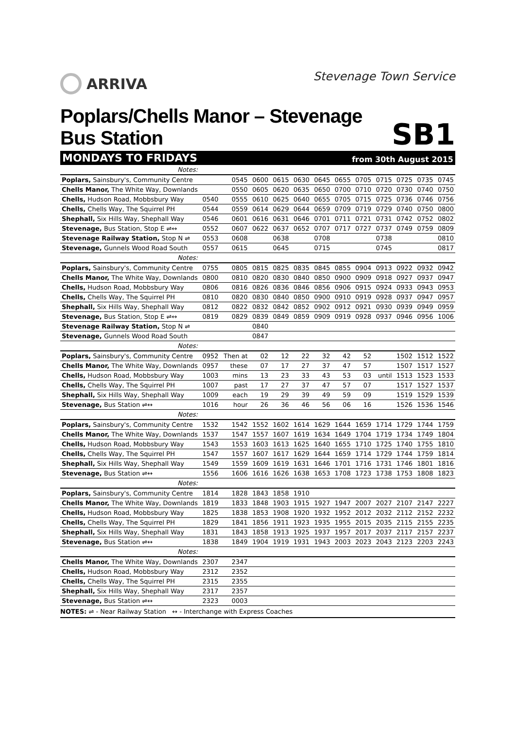ARRIVA
Stevenage Town Service
Poplars/Chells Manor – Stevenage Bus Station
SB1
MONDAYS TO FRIDAYS from 30th August 2015
| Notes: | | | | | | | | | | | | |
| Poplars, Sainsbury's, Community Centre | | 0545 | 0600 | 0615 | 0630 | 0645 | 0655 | 0705 | 0715 | 0725 | 0735 | 0745 |
| Chells Manor, The White Way, Downlands | | 0550 | 0605 | 0620 | 0635 | 0650 | 0700 | 0710 | 0720 | 0730 | 0740 | 0750 |
| Chells, Hudson Road, Mobbsbury Way | 0540 | 0555 | 0610 | 0625 | 0640 | 0655 | 0705 | 0715 | 0725 | 0736 | 0746 | 0756 |
| Chells, Chells Way, The Squirrel PH | 0544 | 0559 | 0614 | 0629 | 0644 | 0659 | 0709 | 0719 | 0729 | 0740 | 0750 | 0800 |
| Shephall, Six Hills Way, Shephall Way | 0546 | 0601 | 0616 | 0631 | 0646 | 0701 | 0711 | 0721 | 0731 | 0742 | 0752 | 0802 |
| Stevenage, Bus Station, Stop E ⇌↔ | 0552 | 0607 | 0622 | 0637 | 0652 | 0707 | 0717 | 0727 | 0737 | 0749 | 0759 | 0809 |
| Stevenage Railway Station, Stop N ⇌ | 0553 | 0608 | | 0638 | | 0708 | | | 0738 | | | 0810 |
| Stevenage, Gunnels Wood Road South | 0557 | 0615 | | 0645 | | 0715 | | | 0745 | | | 0817 |
| Notes: | | | | | | | | | | | | |
| Poplars, Sainsbury's, Community Centre | 0755 | 0805 | 0815 | 0825 | 0835 | 0845 | 0855 | 0904 | 0913 | 0922 | 0932 | 0942 |
| Chells Manor, The White Way, Downlands | 0800 | 0810 | 0820 | 0830 | 0840 | 0850 | 0900 | 0909 | 0918 | 0927 | 0937 | 0947 |
| Chells, Hudson Road, Mobbsbury Way | 0806 | 0816 | 0826 | 0836 | 0846 | 0856 | 0906 | 0915 | 0924 | 0933 | 0943 | 0953 |
| Chells, Chells Way, The Squirrel PH | 0810 | 0820 | 0830 | 0840 | 0850 | 0900 | 0910 | 0919 | 0928 | 0937 | 0947 | 0957 |
| Shephall, Six Hills Way, Shephall Way | 0812 | 0822 | 0832 | 0842 | 0852 | 0902 | 0912 | 0921 | 0930 | 0939 | 0949 | 0959 |
| Stevenage, Bus Station, Stop E ⇌↔ | 0819 | 0829 | 0839 | 0849 | 0859 | 0909 | 0919 | 0928 | 0937 | 0946 | 0956 | 1006 |
| Stevenage Railway Station, Stop N ⇌ | | | 0840 | | | | | | | | | |
| Stevenage, Gunnels Wood Road South | | | 0847 | | | | | | | | | |
| Notes: | | | | | | | | | | | | |
| Poplars, Sainsbury's, Community Centre | 0952 | Then at | 02 | 12 | 22 | 32 | 42 | 52 | | 1502 | 1512 | 1522 |
| Chells Manor, The White Way, Downlands | 0957 | these | 07 | 17 | 27 | 37 | 47 | 57 | | 1507 | 1517 | 1527 |
| Chells, Hudson Road, Mobbsbury Way | 1003 | mins | 13 | 23 | 33 | 43 | 53 | 03 | until | 1513 | 1523 | 1533 |
| Chells, Chells Way, The Squirrel PH | 1007 | past | 17 | 27 | 37 | 47 | 57 | 07 | | 1517 | 1527 | 1537 |
| Shephall, Six Hills Way, Shephall Way | 1009 | each | 19 | 29 | 39 | 49 | 59 | 09 | | 1519 | 1529 | 1539 |
| Stevenage, Bus Station ⇌↔ | 1016 | hour | 26 | 36 | 46 | 56 | 06 | 16 | | 1526 | 1536 | 1546 |
| Notes: | | | | | | | | | | | | |
| Poplars, Sainsbury's, Community Centre | 1532 | 1542 | 1552 | 1602 | 1614 | 1629 | 1644 | 1659 | 1714 | 1729 | 1744 | 1759 |
| Chells Manor, The White Way, Downlands | 1537 | 1547 | 1557 | 1607 | 1619 | 1634 | 1649 | 1704 | 1719 | 1734 | 1749 | 1804 |
| Chells, Hudson Road, Mobbsbury Way | 1543 | 1553 | 1603 | 1613 | 1625 | 1640 | 1655 | 1710 | 1725 | 1740 | 1755 | 1810 |
| Chells, Chells Way, The Squirrel PH | 1547 | 1557 | 1607 | 1617 | 1629 | 1644 | 1659 | 1714 | 1729 | 1744 | 1759 | 1814 |
| Shephall, Six Hills Way, Shephall Way | 1549 | 1559 | 1609 | 1619 | 1631 | 1646 | 1701 | 1716 | 1731 | 1746 | 1801 | 1816 |
| Stevenage, Bus Station ⇌↔ | 1556 | 1606 | 1616 | 1626 | 1638 | 1653 | 1708 | 1723 | 1738 | 1753 | 1808 | 1823 |
| Notes: | | | | | | | | | | | | |
| Poplars, Sainsbury's, Community Centre | 1814 | 1828 | 1843 | 1858 | 1910 | | | | | | | |
| Chells Manor, The White Way, Downlands | 1819 | 1833 | 1848 | 1903 | 1915 | 1927 | 1947 | 2007 | 2027 | 2107 | 2147 | 2227 |
| Chells, Hudson Road, Mobbsbury Way | 1825 | 1838 | 1853 | 1908 | 1920 | 1932 | 1952 | 2012 | 2032 | 2112 | 2152 | 2232 |
| Chells, Chells Way, The Squirrel PH | 1829 | 1841 | 1856 | 1911 | 1923 | 1935 | 1955 | 2015 | 2035 | 2115 | 2155 | 2235 |
| Shephall, Six Hills Way, Shephall Way | 1831 | 1843 | 1858 | 1913 | 1925 | 1937 | 1957 | 2017 | 2037 | 2117 | 2157 | 2237 |
| Stevenage, Bus Station ⇌↔ | 1838 | 1849 | 1904 | 1919 | 1931 | 1943 | 2003 | 2023 | 2043 | 2123 | 2203 | 2243 |
| Notes: | | | | | | | | | | | | |
| Chells Manor, The White Way, Downlands | 2307 | 2347 | | | | | | | | | | |
| Chells, Hudson Road, Mobbsbury Way | 2312 | 2352 | | | | | | | | | | |
| Chells, Chells Way, The Squirrel PH | 2315 | 2355 | | | | | | | | | | |
| Shephall, Six Hills Way, Shephall Way | 2317 | 2357 | | | | | | | | | | |
| Stevenage, Bus Station ⇌↔ | 2323 | 0003 | | | | | | | | | | |
NOTES: ⇌ - Near Railway Station ↔ - Interchange with Express Coaches